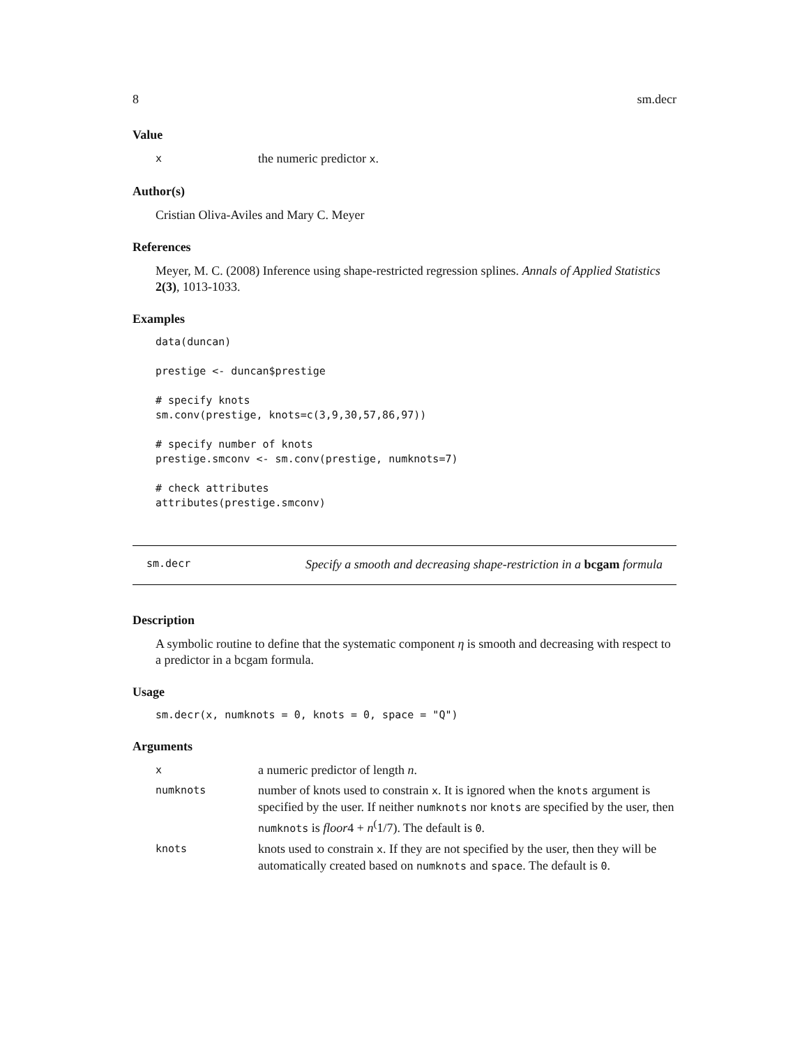8 sm.decr
Value
xthe numeric predictor x.
Author(s)
Cristian Oliva-Aviles and Mary C. Meyer
References
Meyer, M. C. (2008) Inference using shape-restricted regression splines. Annals of Applied Statistics 2(3), 1013-1033.
Examples
data(duncan)

prestige <- duncan$prestige

# specify knots
sm.conv(prestige, knots=c(3,9,30,57,86,97))

# specify number of knots
prestige.smconv <- sm.conv(prestige, numknots=7)

# check attributes
attributes(prestige.smconv)
sm.decr Specify a smooth and decreasing shape-restriction in a bcgam formula
Description
A symbolic routine to define that the systematic component η is smooth and decreasing with respect to a predictor in a bcgam formula.
Usage
sm.decr(x, numknots = 0, knots = 0, space = "Q")
Arguments
xa numeric predictor of length n.
numknots number of knots used to constrain x. It is ignored when the knots argument is specified by the user. If neither numknots nor knots are specified by the user, then numknots is floor4 + n<sup>(</sup>1/7). The default is 0.
knots knots used to constrain x. If they are not specified by the user, then they will be automatically created based on numknots and space. The default is 0.